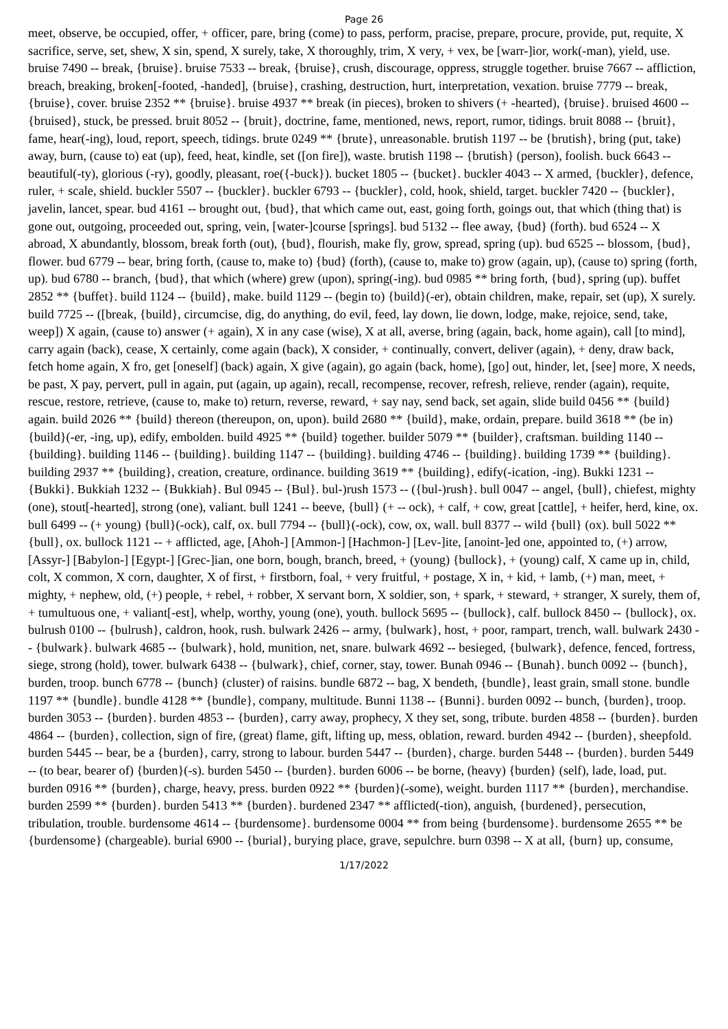Page 26
meet, observe, be occupied, offer, + officer, pare, bring (come) to pass, perform, pracise, prepare, procure, provide, put, requite, X sacrifice, serve, set, shew, X sin, spend, X surely, take, X thoroughly, trim, X very, + vex, be [warr-]ior, work(-man), yield, use. bruise 7490 -- break, {bruise}. bruise 7533 -- break, {bruise}, crush, discourage, oppress, struggle together. bruise 7667 -- affliction, breach, breaking, broken[-footed, -handed], {bruise}, crashing, destruction, hurt, interpretation, vexation. bruise 7779 -- break, {bruise}, cover. bruise 2352 ** {bruise}. bruise 4937 ** break (in pieces), broken to shivers (+ -hearted), {bruise}. bruised 4600 -- {bruised}, stuck, be pressed. bruit 8052 -- {bruit}, doctrine, fame, mentioned, news, report, rumor, tidings. bruit 8088 -- {bruit}, fame, hear(-ing), loud, report, speech, tidings. brute 0249 ** {brute}, unreasonable. brutish 1197 -- be {brutish}, bring (put, take) away, burn, (cause to) eat (up), feed, heat, kindle, set ([on fire]), waste. brutish 1198 -- {brutish} (person), foolish. buck 6643 -- beautiful(-ty), glorious (-ry), goodly, pleasant, roe({-buck}). bucket 1805 -- {bucket}. buckler 4043 -- X armed, {buckler}, defence, ruler, + scale, shield. buckler 5507 -- {buckler}. buckler 6793 -- {buckler}, cold, hook, shield, target. buckler 7420 -- {buckler}, javelin, lancet, spear. bud 4161 -- brought out, {bud}, that which came out, east, going forth, goings out, that which (thing that) is gone out, outgoing, proceeded out, spring, vein, [water-]course [springs]. bud 5132 -- flee away, {bud} (forth). bud 6524 -- X abroad, X abundantly, blossom, break forth (out), {bud}, flourish, make fly, grow, spread, spring (up). bud 6525 -- blossom, {bud}, flower. bud 6779 -- bear, bring forth, (cause to, make to) {bud} (forth), (cause to, make to) grow (again, up), (cause to) spring (forth, up). bud 6780 -- branch, {bud}, that which (where) grew (upon), spring(-ing). bud 0985 ** bring forth, {bud}, spring (up). buffet 2852 ** {buffet}. build 1124 -- {build}, make. build 1129 -- (begin to) {build}(-er), obtain children, make, repair, set (up), X surely. build 7725 -- ([break, {build}, circumcise, dig, do anything, do evil, feed, lay down, lie down, lodge, make, rejoice, send, take, weep]) X again, (cause to) answer (+ again), X in any case (wise), X at all, averse, bring (again, back, home again), call [to mind], carry again (back), cease, X certainly, come again (back), X consider, + continually, convert, deliver (again), + deny, draw back, fetch home again, X fro, get [oneself] (back) again, X give (again), go again (back, home), [go] out, hinder, let, [see] more, X needs, be past, X pay, pervert, pull in again, put (again, up again), recall, recompense, recover, refresh, relieve, render (again), requite, rescue, restore, retrieve, (cause to, make to) return, reverse, reward, + say nay, send back, set again, slide build 0456 ** {build} again. build 2026 ** {build} thereon (thereupon, on, upon). build 2680 ** {build}, make, ordain, prepare. build 3618 ** (be in) {build}(-er, -ing, up), edify, embolden. build 4925 ** {build} together. builder 5079 ** {builder}, craftsman. building 1140 -- {building}. building 1146 -- {building}. building 1147 -- {building}. building 4746 -- {building}. building 1739 ** {building}. building 2937 ** {building}, creation, creature, ordinance. building 3619 ** {building}, edify(-ication, -ing). Bukki 1231 -- {Bukki}. Bukkiah 1232 -- {Bukkiah}. Bul 0945 -- {Bul}. bul-)rush 1573 -- ({bul-)rush}. bull 0047 -- angel, {bull}, chiefest, mighty (one), stout[-hearted], strong (one), valiant. bull 1241 -- beeve, {bull} (+ -- ock), + calf, + cow, great [cattle], + heifer, herd, kine, ox. bull 6499 -- (+ young) {bull}(-ock), calf, ox. bull 7794 -- {bull}(-ock), cow, ox, wall. bull 8377 -- wild {bull} (ox). bull 5022 ** {bull}, ox. bullock 1121 -- + afflicted, age, [Ahoh-] [Ammon-] [Hachmon-] [Lev-]ite, [anoint-]ed one, appointed to, (+) arrow, [Assyr-] [Babylon-] [Egypt-] [Grec-]ian, one born, bough, branch, breed, + (young) {bullock}, + (young) calf, X came up in, child, colt, X common, X corn, daughter, X of first, + firstborn, foal, + very fruitful, + postage, X in, + kid, + lamb, (+) man, meet, + mighty, + nephew, old, (+) people, + rebel, + robber, X servant born, X soldier, son, + spark, + steward, + stranger, X surely, them of, + tumultuous one, + valiant[-est], whelp, worthy, young (one), youth. bullock 5695 -- {bullock}, calf. bullock 8450 -- {bullock}, ox. bulrush 0100 -- {bulrush}, caldron, hook, rush. bulwark 2426 -- army, {bulwark}, host, + poor, rampart, trench, wall. bulwark 2430 -- {bulwark}. bulwark 4685 -- {bulwark}, hold, munition, net, snare. bulwark 4692 -- besieged, {bulwark}, defence, fenced, fortress, siege, strong (hold), tower. bulwark 6438 -- {bulwark}, chief, corner, stay, tower. Bunah 0946 -- {Bunah}. bunch 0092 -- {bunch}, burden, troop. bunch 6778 -- {bunch} (cluster) of raisins. bundle 6872 -- bag, X bendeth, {bundle}, least grain, small stone. bundle 1197 ** {bundle}. bundle 4128 ** {bundle}, company, multitude. Bunni 1138 -- {Bunni}. burden 0092 -- bunch, {burden}, troop. burden 3053 -- {burden}. burden 4853 -- {burden}, carry away, prophecy, X they set, song, tribute. burden 4858 -- {burden}. burden 4864 -- {burden}, collection, sign of fire, (great) flame, gift, lifting up, mess, oblation, reward. burden 4942 -- {burden}, sheepfold. burden 5445 -- bear, be a {burden}, carry, strong to labour. burden 5447 -- {burden}, charge. burden 5448 -- {burden}. burden 5449 -- (to bear, bearer of) {burden}(-s). burden 5450 -- {burden}. burden 6006 -- be borne, (heavy) {burden} (self), lade, load, put. burden 0916 ** {burden}, charge, heavy, press. burden 0922 ** {burden}(-some), weight. burden 1117 ** {burden}, merchandise. burden 2599 ** {burden}. burden 5413 ** {burden}. burdened 2347 ** afflicted(-tion), anguish, {burdened}, persecution, tribulation, trouble. burdensome 4614 -- {burdensome}. burdensome 0004 ** from being {burdensome}. burdensome 2655 ** be {burdensome} (chargeable). burial 6900 -- {burial}, burying place, grave, sepulchre. burn 0398 -- X at all, {burn} up, consume,
1/17/2022